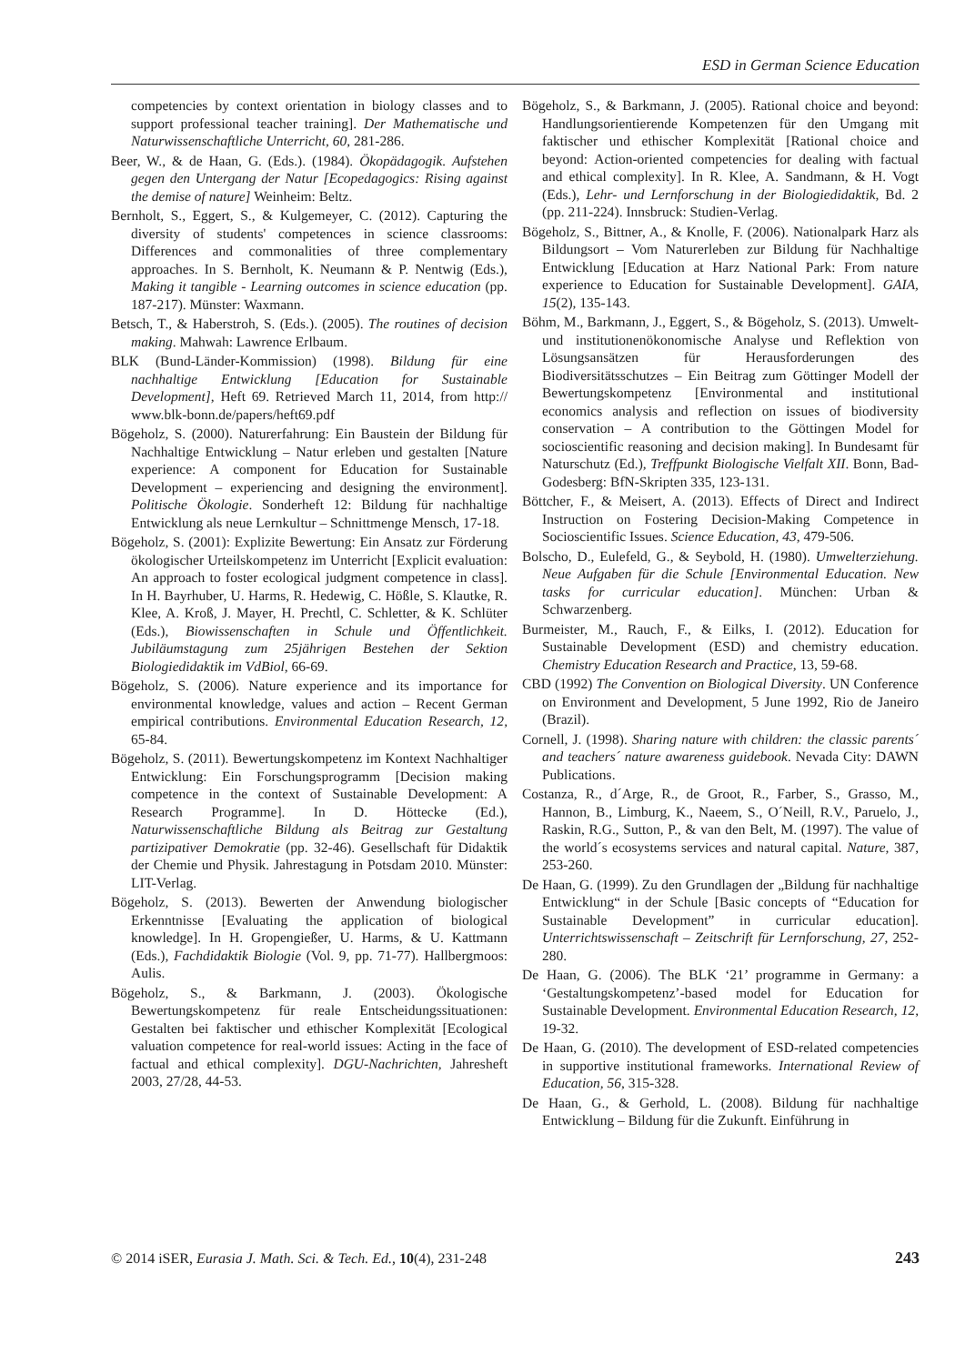ESD in German Science Education
competencies by context orientation in biology classes and to support professional teacher training]. Der Mathematische und Naturwissenschaftliche Unterricht, 60, 281-286.
Beer, W., & de Haan, G. (Eds.). (1984). Ökopädagogik. Aufstehen gegen den Untergang der Natur [Ecopedagogics: Rising against the demise of nature] Weinheim: Beltz.
Bernholt, S., Eggert, S., & Kulgemeyer, C. (2012). Capturing the diversity of students' competences in science classrooms: Differences and commonalities of three complementary approaches. In S. Bernholt, K. Neumann & P. Nentwig (Eds.), Making it tangible - Learning outcomes in science education (pp. 187-217). Münster: Waxmann.
Betsch, T., & Haberstroh, S. (Eds.). (2005). The routines of decision making. Mahwah: Lawrence Erlbaum.
BLK (Bund-Länder-Kommission) (1998). Bildung für eine nachhaltige Entwicklung [Education for Sustainable Development], Heft 69. Retrieved March 11, 2014, from http:// www.blk-bonn.de/papers/heft69.pdf
Bögeholz, S. (2000). Naturerfahrung: Ein Baustein der Bildung für Nachhaltige Entwicklung – Natur erleben und gestalten [Nature experience: A component for Education for Sustainable Development – experiencing and designing the environment]. Politische Ökologie. Sonderheft 12: Bildung für nachhaltige Entwicklung als neue Lernkultur – Schnittmenge Mensch, 17-18.
Bögeholz, S. (2001): Explizite Bewertung: Ein Ansatz zur Förderung ökologischer Urteilskompetenz im Unterricht [Explicit evaluation: An approach to foster ecological judgment competence in class]. In H. Bayrhuber, U. Harms, R. Hedewig, C. Hößle, S. Klautke, R. Klee, A. Kroß, J. Mayer, H. Prechtl, C. Schletter, & K. Schlüter (Eds.), Biowissenschaften in Schule und Öffentlichkeit. Jubiläumstagung zum 25jährigen Bestehen der Sektion Biologiedidaktik im VdBiol, 66-69.
Bögeholz, S. (2006). Nature experience and its importance for environmental knowledge, values and action – Recent German empirical contributions. Environmental Education Research, 12, 65-84.
Bögeholz, S. (2011). Bewertungskompetenz im Kontext Nachhaltiger Entwicklung: Ein Forschungsprogramm [Decision making competence in the context of Sustainable Development: A Research Programme]. In D. Höttecke (Ed.), Naturwissenschaftliche Bildung als Beitrag zur Gestaltung partizipativer Demokratie (pp. 32-46). Gesellschaft für Didaktik der Chemie und Physik. Jahrestagung in Potsdam 2010. Münster: LIT-Verlag.
Bögeholz, S. (2013). Bewerten der Anwendung biologischer Erkenntnisse [Evaluating the application of biological knowledge]. In H. Gropengießer, U. Harms, & U. Kattmann (Eds.), Fachdidaktik Biologie (Vol. 9, pp. 71-77). Hallbergmoos: Aulis.
Bögeholz, S., & Barkmann, J. (2003). Ökologische Bewertungskompetenz für reale Entscheidungssituationen: Gestalten bei faktischer und ethischer Komplexität [Ecological valuation competence for real-world issues: Acting in the face of factual and ethical complexity]. DGU-Nachrichten, Jahresheft 2003, 27/28, 44-53.
Bögeholz, S., & Barkmann, J. (2005). Rational choice and beyond: Handlungsorientierende Kompetenzen für den Umgang mit faktischer und ethischer Komplexität [Rational choice and beyond: Action-oriented competencies for dealing with factual and ethical complexity]. In R. Klee, A. Sandmann, & H. Vogt (Eds.), Lehr- und Lernforschung in der Biologiedidaktik, Bd. 2 (pp. 211-224). Innsbruck: Studien-Verlag.
Bögeholz, S., Bittner, A., & Knolle, F. (2006). Nationalpark Harz als Bildungsort – Vom Naturerleben zur Bildung für Nachhaltige Entwicklung [Education at Harz National Park: From nature experience to Education for Sustainable Development]. GAIA, 15(2), 135-143.
Böhm, M., Barkmann, J., Eggert, S., & Bögeholz, S. (2013). Umwelt- und institutionenökonomische Analyse und Reflektion von Lösungsansätzen für Herausforderungen des Biodiversitätsschutzes – Ein Beitrag zum Göttinger Modell der Bewertungskompetenz [Environmental and institutional economics analysis and reflection on issues of biodiversity conservation – A contribution to the Göttingen Model for socioscientific reasoning and decision making]. In Bundesamt für Naturschutz (Ed.), Treffpunkt Biologische Vielfalt XII. Bonn, Bad-Godesberg: BfN-Skripten 335, 123-131.
Böttcher, F., & Meisert, A. (2013). Effects of Direct and Indirect Instruction on Fostering Decision-Making Competence in Socioscientific Issues. Science Education, 43, 479-506.
Bolscho, D., Eulefeld, G., & Seybold, H. (1980). Umwelterziehung. Neue Aufgaben für die Schule [Environmental Education. New tasks for curricular education]. München: Urban & Schwarzenberg.
Burmeister, M., Rauch, F., & Eilks, I. (2012). Education for Sustainable Development (ESD) and chemistry education. Chemistry Education Research and Practice, 13, 59-68.
CBD (1992) The Convention on Biological Diversity. UN Conference on Environment and Development, 5 June 1992, Rio de Janeiro (Brazil).
Cornell, J. (1998). Sharing nature with children: the classic parents´ and teachers´ nature awareness guidebook. Nevada City: DAWN Publications.
Costanza, R., d´Arge, R., de Groot, R., Farber, S., Grasso, M., Hannon, B., Limburg, K., Naeem, S., O´Neill, R.V., Paruelo, J., Raskin, R.G., Sutton, P., & van den Belt, M. (1997). The value of the world´s ecosystems services and natural capital. Nature, 387, 253-260.
De Haan, G. (1999). Zu den Grundlagen der „Bildung für nachhaltige Entwicklung“ in der Schule [Basic concepts of “Education for Sustainable Development” in curricular education]. Unterrichtswissenschaft – Zeitschrift für Lernforschung, 27, 252-280.
De Haan, G. (2006). The BLK ‘21’ programme in Germany: a ‘Gestaltungskompetenz’-based model for Education for Sustainable Development. Environmental Education Research, 12, 19-32.
De Haan, G. (2010). The development of ESD-related competencies in supportive institutional frameworks. International Review of Education, 56, 315-328.
De Haan, G., & Gerhold, L. (2008). Bildung für nachhaltige Entwicklung – Bildung für die Zukunft. Einführung in
© 2014 iSER, Eurasia J. Math. Sci. & Tech. Ed., 10(4), 231-248 243